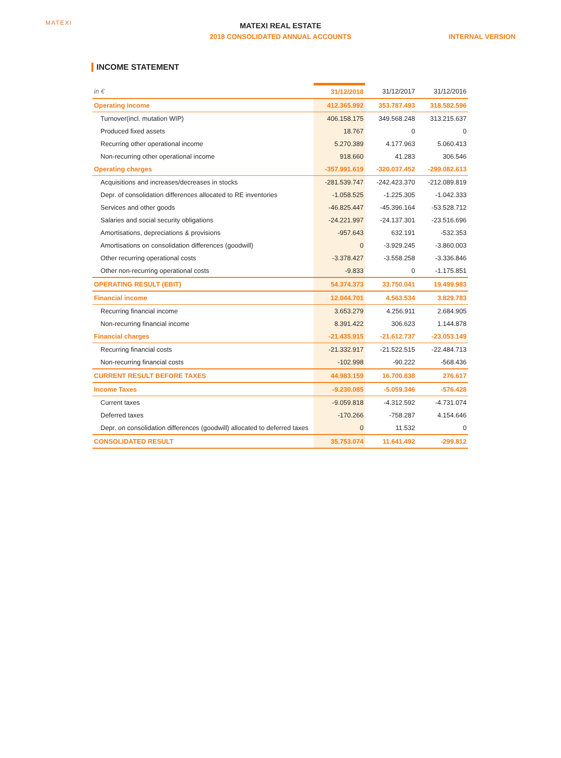MATEXI
MATEXI REAL ESTATE
2018 CONSOLIDATED ANNUAL ACCOUNTS INTERNAL VERSION
INCOME STATEMENT
| in € | 31/12/2018 | 31/12/2017 | 31/12/2016 |
| --- | --- | --- | --- |
| Operating income | 412.365.992 | 353.787.493 | 318.582.596 |
| Turnover(incl. mutation WIP) | 406.158.175 | 349.568.248 | 313.215.637 |
| Produced fixed assets | 18.767 | 0 | 0 |
| Recurring other operational income | 5.270.389 | 4.177.963 | 5.060.413 |
| Non-recurring other operational income | 918.660 | 41.283 | 306.546 |
| Operating charges | -357.991.619 | -320.037.452 | -299.082.613 |
| Acquisitions and increases/decreases in stocks | -281.539.747 | -242.423.370 | -212.089.819 |
| Depr. of consolidation differences allocated to RE inventories | -1.058.525 | -1.225.305 | -1.042.333 |
| Services and other goods | -46.825.447 | -45.396.164 | -53.528.712 |
| Salaries and social security obligations | -24.221.997 | -24.137.301 | -23.516.696 |
| Amortisations, depreciations & provisions | -957.643 | 632.191 | -532.353 |
| Amortisations on consolidation differences (goodwill) | 0 | -3.929.245 | -3.860.003 |
| Other recurring operational costs | -3.378.427 | -3.558.258 | -3.336.846 |
| Other non-recurring operational costs | -9.833 | 0 | -1.175.851 |
| OPERATING RESULT (EBIT) | 54.374.373 | 33.750.041 | 19.499.983 |
| Financial income | 12.044.701 | 4.563.534 | 3.829.783 |
| Recurring financial income | 3.653.279 | 4.256.911 | 2.684.905 |
| Non-recurring financial income | 8.391.422 | 306.623 | 1.144.878 |
| Financial charges | -21.435.915 | -21.612.737 | -23.053.149 |
| Recurring financial costs | -21.332.917 | -21.522.515 | -22.484.713 |
| Non-recurring financial costs | -102.998 | -90.222 | -568.436 |
| CURRENT RESULT BEFORE TAXES | 44.983.159 | 16.700.838 | 276.617 |
| Income Taxes | -9.230.085 | -5.059.346 | -576.428 |
| Current taxes | -9.059.818 | -4.312.592 | -4.731.074 |
| Deferred taxes | -170.266 | -758.287 | 4.154.646 |
| Depr. on consolidation differences (goodwill) allocated to deferred taxes | 0 | 11.532 | 0 |
| CONSOLIDATED RESULT | 35.753.074 | 11.641.492 | -299.812 |